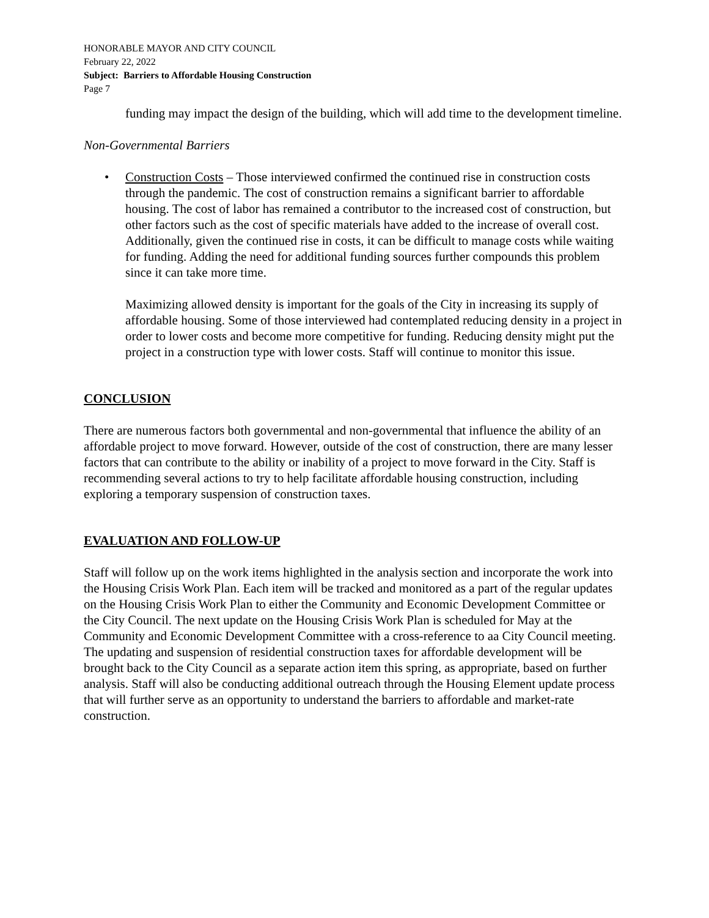HONORABLE MAYOR AND CITY COUNCIL
February 22, 2022
Subject: Barriers to Affordable Housing Construction
Page 7
funding may impact the design of the building, which will add time to the development timeline.
Non-Governmental Barriers
• Construction Costs – Those interviewed confirmed the continued rise in construction costs through the pandemic. The cost of construction remains a significant barrier to affordable housing. The cost of labor has remained a contributor to the increased cost of construction, but other factors such as the cost of specific materials have added to the increase of overall cost. Additionally, given the continued rise in costs, it can be difficult to manage costs while waiting for funding. Adding the need for additional funding sources further compounds this problem since it can take more time.
Maximizing allowed density is important for the goals of the City in increasing its supply of affordable housing. Some of those interviewed had contemplated reducing density in a project in order to lower costs and become more competitive for funding. Reducing density might put the project in a construction type with lower costs. Staff will continue to monitor this issue.
CONCLUSION
There are numerous factors both governmental and non-governmental that influence the ability of an affordable project to move forward. However, outside of the cost of construction, there are many lesser factors that can contribute to the ability or inability of a project to move forward in the City. Staff is recommending several actions to try to help facilitate affordable housing construction, including exploring a temporary suspension of construction taxes.
EVALUATION AND FOLLOW-UP
Staff will follow up on the work items highlighted in the analysis section and incorporate the work into the Housing Crisis Work Plan. Each item will be tracked and monitored as a part of the regular updates on the Housing Crisis Work Plan to either the Community and Economic Development Committee or the City Council. The next update on the Housing Crisis Work Plan is scheduled for May at the Community and Economic Development Committee with a cross-reference to aa City Council meeting. The updating and suspension of residential construction taxes for affordable development will be brought back to the City Council as a separate action item this spring, as appropriate, based on further analysis. Staff will also be conducting additional outreach through the Housing Element update process that will further serve as an opportunity to understand the barriers to affordable and market-rate construction.